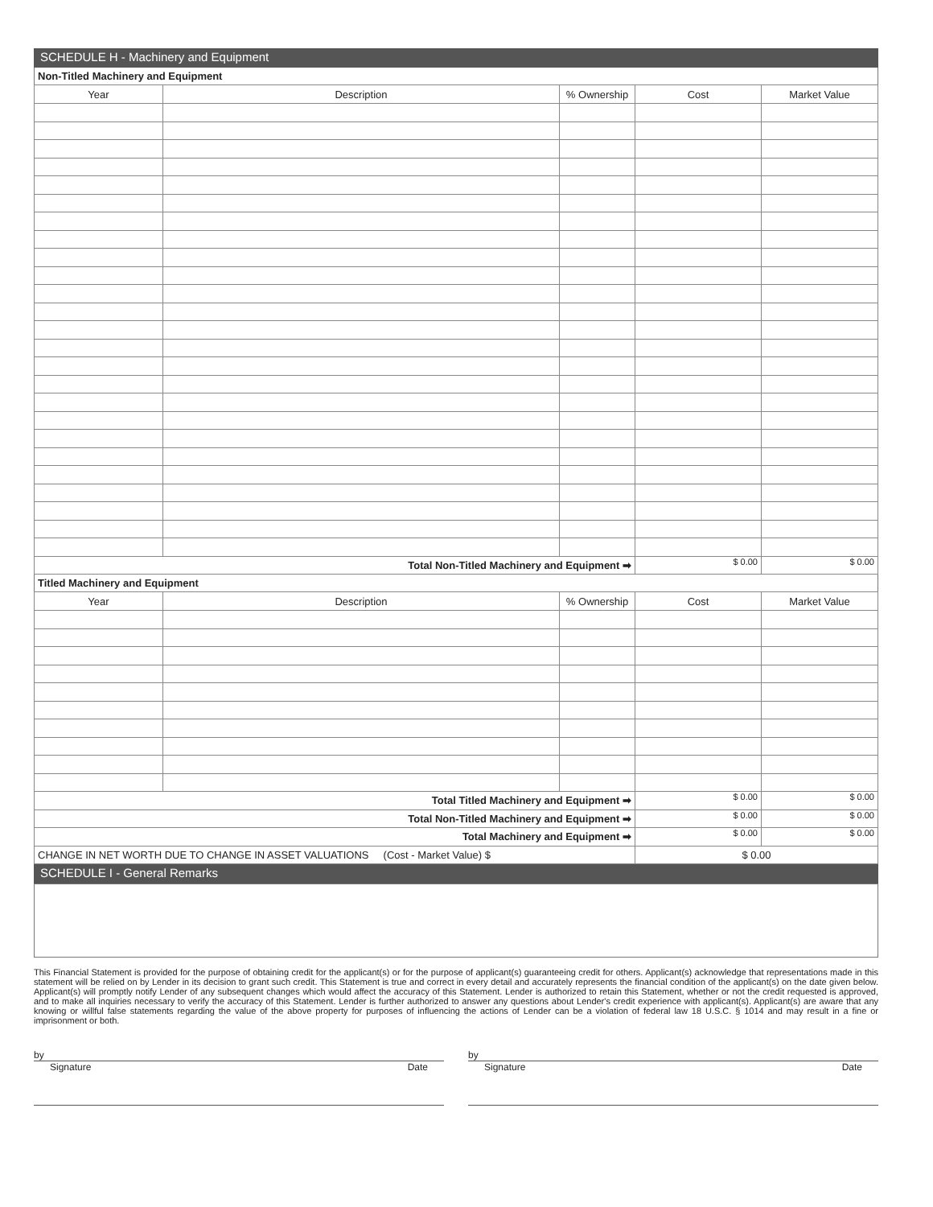SCHEDULE H - Machinery and Equipment
Non-Titled Machinery and Equipment
| Year | Description | % Ownership | Cost | Market Value |
| --- | --- | --- | --- | --- |
| Total Non-Titled Machinery and Equipment ➡ | | | $ 0.00 | $ 0.00 |
Titled Machinery and Equipment
| Year | Description | % Ownership | Cost | Market Value |
| --- | --- | --- | --- | --- |
| Total Titled Machinery and Equipment ➡ | | | $ 0.00 | $ 0.00 |
| Total Non-Titled Machinery and Equipment ➡ | | | $ 0.00 | $ 0.00 |
| Total Machinery and Equipment ➡ | | | $ 0.00 | $ 0.00 |
| CHANGE IN NET WORTH DUE TO CHANGE IN ASSET VALUATIONS (Cost - Market Value) $ | | | $ 0.00 | |
SCHEDULE I - General Remarks
This Financial Statement is provided for the purpose of obtaining credit for the applicant(s) or for the purpose of applicant(s) guaranteeing credit for others. Applicant(s) acknowledge that representations made in this statement will be relied on by Lender in its decision to grant such credit. This Statement is true and correct in every detail and accurately represents the financial condition of the applicant(s) on the date given below. Applicant(s) will promptly notify Lender of any subsequent changes which would affect the accuracy of this Statement. Lender is authorized to retain this Statement, whether or not the credit requested is approved, and to make all inquiries necessary to verify the accuracy of this Statement. Lender is further authorized to answer any questions about Lender's credit experience with applicant(s). Applicant(s) are aware that any knowing or willful false statements regarding the value of the above property for purposes of influencing the actions of Lender can be a violation of federal law 18 U.S.C. § 1014 and may result in a fine or imprisonment or both.
by
Signature Date
by
Signature Date